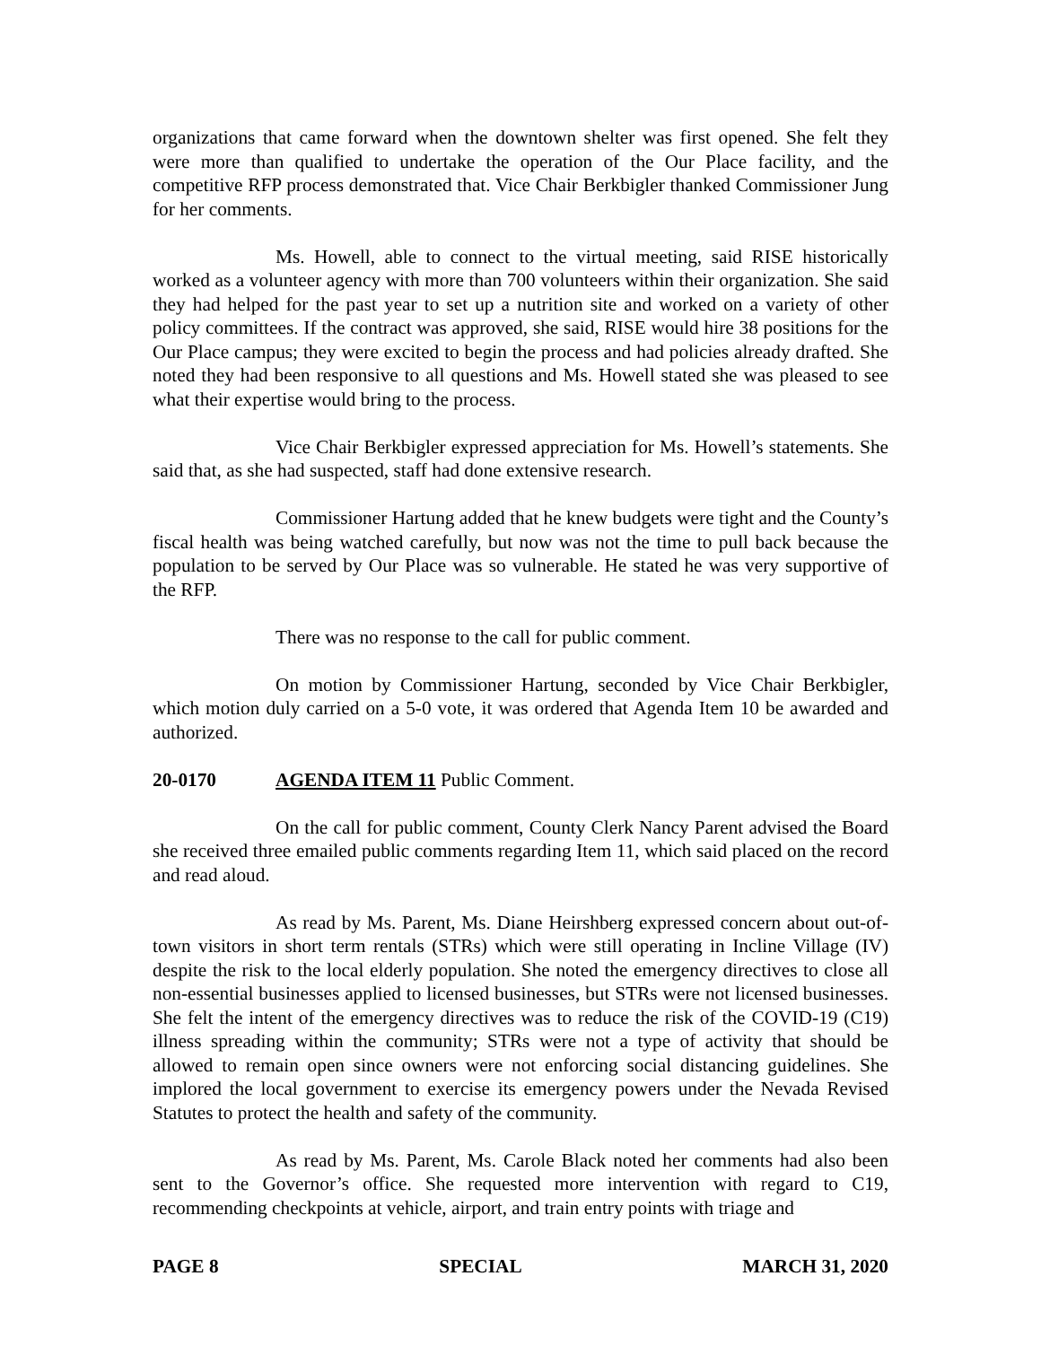organizations that came forward when the downtown shelter was first opened. She felt they were more than qualified to undertake the operation of the Our Place facility, and the competitive RFP process demonstrated that. Vice Chair Berkbigler thanked Commissioner Jung for her comments.
Ms. Howell, able to connect to the virtual meeting, said RISE historically worked as a volunteer agency with more than 700 volunteers within their organization. She said they had helped for the past year to set up a nutrition site and worked on a variety of other policy committees. If the contract was approved, she said, RISE would hire 38 positions for the Our Place campus; they were excited to begin the process and had policies already drafted. She noted they had been responsive to all questions and Ms. Howell stated she was pleased to see what their expertise would bring to the process.
Vice Chair Berkbigler expressed appreciation for Ms. Howell’s statements. She said that, as she had suspected, staff had done extensive research.
Commissioner Hartung added that he knew budgets were tight and the County’s fiscal health was being watched carefully, but now was not the time to pull back because the population to be served by Our Place was so vulnerable. He stated he was very supportive of the RFP.
There was no response to the call for public comment.
On motion by Commissioner Hartung, seconded by Vice Chair Berkbigler, which motion duly carried on a 5-0 vote, it was ordered that Agenda Item 10 be awarded and authorized.
20-0170 AGENDA ITEM 11 Public Comment.
On the call for public comment, County Clerk Nancy Parent advised the Board she received three emailed public comments regarding Item 11, which said placed on the record and read aloud.
As read by Ms. Parent, Ms. Diane Heirshberg expressed concern about out-of-town visitors in short term rentals (STRs) which were still operating in Incline Village (IV) despite the risk to the local elderly population. She noted the emergency directives to close all non-essential businesses applied to licensed businesses, but STRs were not licensed businesses. She felt the intent of the emergency directives was to reduce the risk of the COVID-19 (C19) illness spreading within the community; STRs were not a type of activity that should be allowed to remain open since owners were not enforcing social distancing guidelines. She implored the local government to exercise its emergency powers under the Nevada Revised Statutes to protect the health and safety of the community.
As read by Ms. Parent, Ms. Carole Black noted her comments had also been sent to the Governor’s office. She requested more intervention with regard to C19, recommending checkpoints at vehicle, airport, and train entry points with triage and
PAGE 8 SPECIAL MARCH 31, 2020